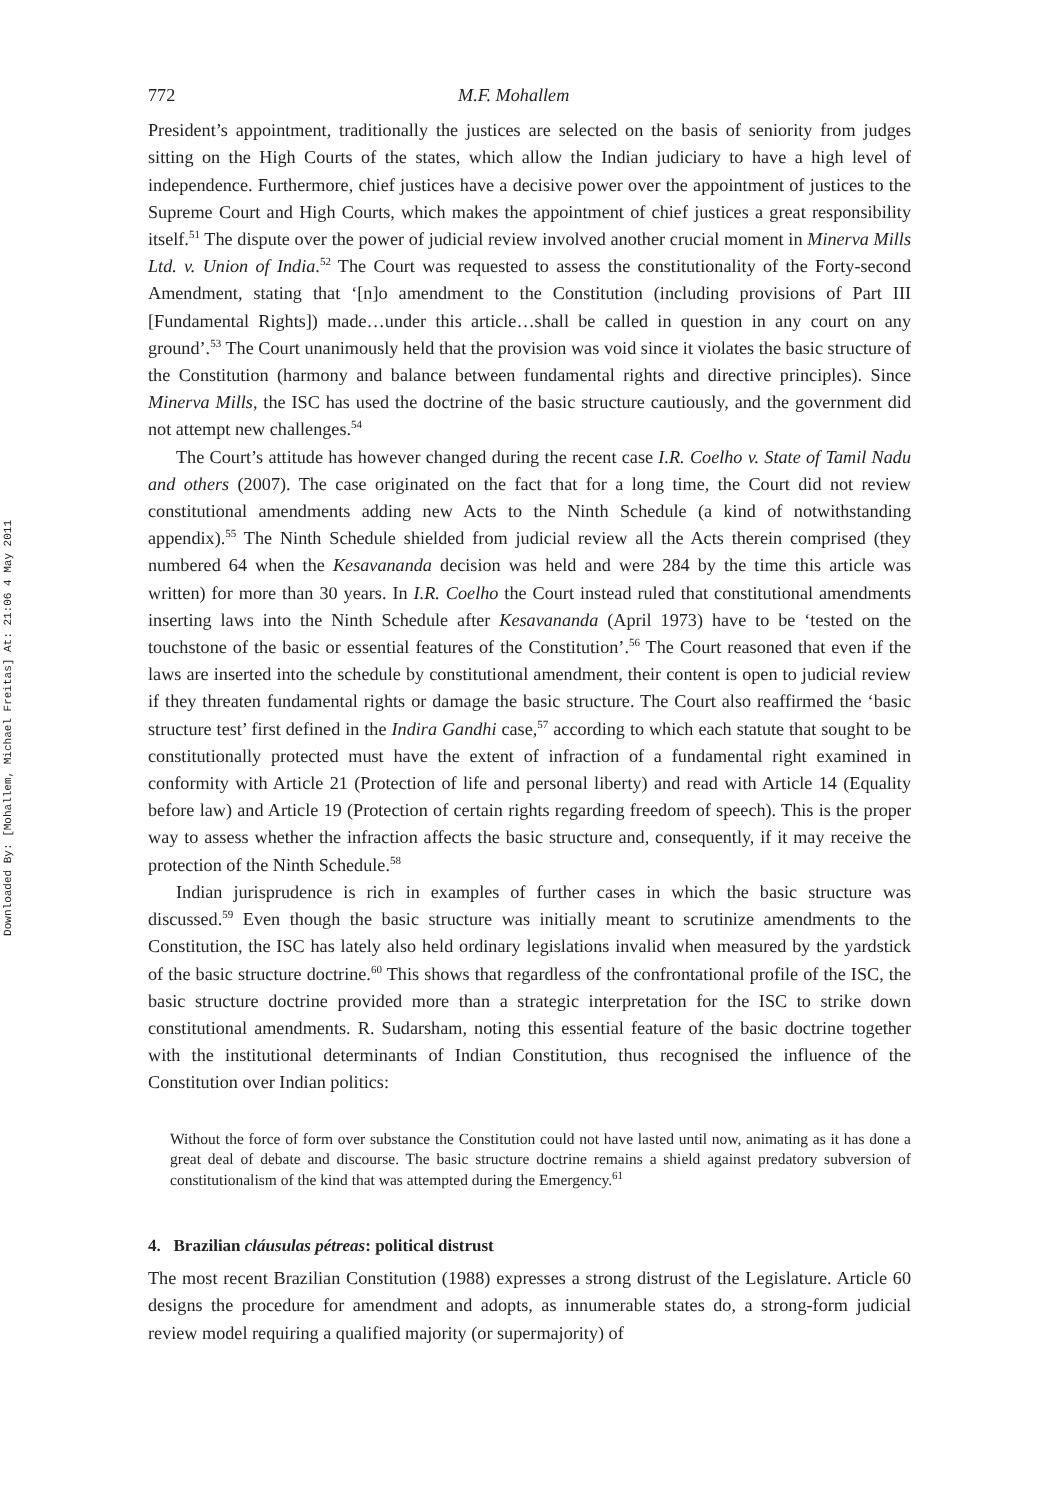Downloaded By: [Mohallem, Michael Freitas] At: 21:06 4 May 2011
772 M.F. Mohallem
President’s appointment, traditionally the justices are selected on the basis of seniority from judges sitting on the High Courts of the states, which allow the Indian judiciary to have a high level of independence. Furthermore, chief justices have a decisive power over the appointment of justices to the Supreme Court and High Courts, which makes the appointment of chief justices a great responsibility itself.<sup>51</sup> The dispute over the power of judicial review involved another crucial moment in Minerva Mills Ltd. v. Union of India.<sup>52</sup> The Court was requested to assess the constitutionality of the Forty-second Amendment, stating that ‘[n]o amendment to the Constitution (including provisions of Part III [Fundamental Rights]) made…under this article…shall be called in question in any court on any ground’.<sup>53</sup> The Court unanimously held that the provision was void since it violates the basic structure of the Constitution (harmony and balance between fundamental rights and directive principles). Since Minerva Mills, the ISC has used the doctrine of the basic structure cautiously, and the government did not attempt new challenges.<sup>54</sup>
The Court’s attitude has however changed during the recent case I.R. Coelho v. State of Tamil Nadu and others (2007). The case originated on the fact that for a long time, the Court did not review constitutional amendments adding new Acts to the Ninth Schedule (a kind of notwithstanding appendix).<sup>55</sup> The Ninth Schedule shielded from judicial review all the Acts therein comprised (they numbered 64 when the Kesavananda decision was held and were 284 by the time this article was written) for more than 30 years. In I.R. Coelho the Court instead ruled that constitutional amendments inserting laws into the Ninth Schedule after Kesavananda (April 1973) have to be ‘tested on the touchstone of the basic or essential features of the Constitution’.<sup>56</sup> The Court reasoned that even if the laws are inserted into the schedule by constitutional amendment, their content is open to judicial review if they threaten fundamental rights or damage the basic structure. The Court also reaffirmed the ‘basic structure test’ first defined in the Indira Gandhi case,<sup>57</sup> according to which each statute that sought to be constitutionally protected must have the extent of infraction of a fundamental right examined in conformity with Article 21 (Protection of life and personal liberty) and read with Article 14 (Equality before law) and Article 19 (Protection of certain rights regarding freedom of speech). This is the proper way to assess whether the infraction affects the basic structure and, consequently, if it may receive the protection of the Ninth Schedule.<sup>58</sup>
Indian jurisprudence is rich in examples of further cases in which the basic structure was discussed.<sup>59</sup> Even though the basic structure was initially meant to scrutinize amendments to the Constitution, the ISC has lately also held ordinary legislations invalid when measured by the yardstick of the basic structure doctrine.<sup>60</sup> This shows that regardless of the confrontational profile of the ISC, the basic structure doctrine provided more than a strategic interpretation for the ISC to strike down constitutional amendments. R. Sudarsham, noting this essential feature of the basic doctrine together with the institutional determinants of Indian Constitution, thus recognised the influence of the Constitution over Indian politics:
Without the force of form over substance the Constitution could not have lasted until now, animating as it has done a great deal of debate and discourse. The basic structure doctrine remains a shield against predatory subversion of constitutionalism of the kind that was attempted during the Emergency.<sup>61</sup>
4. Brazilian cláusulas pétreas: political distrust
The most recent Brazilian Constitution (1988) expresses a strong distrust of the Legislature. Article 60 designs the procedure for amendment and adopts, as innumerable states do, a strong-form judicial review model requiring a qualified majority (or supermajority) of